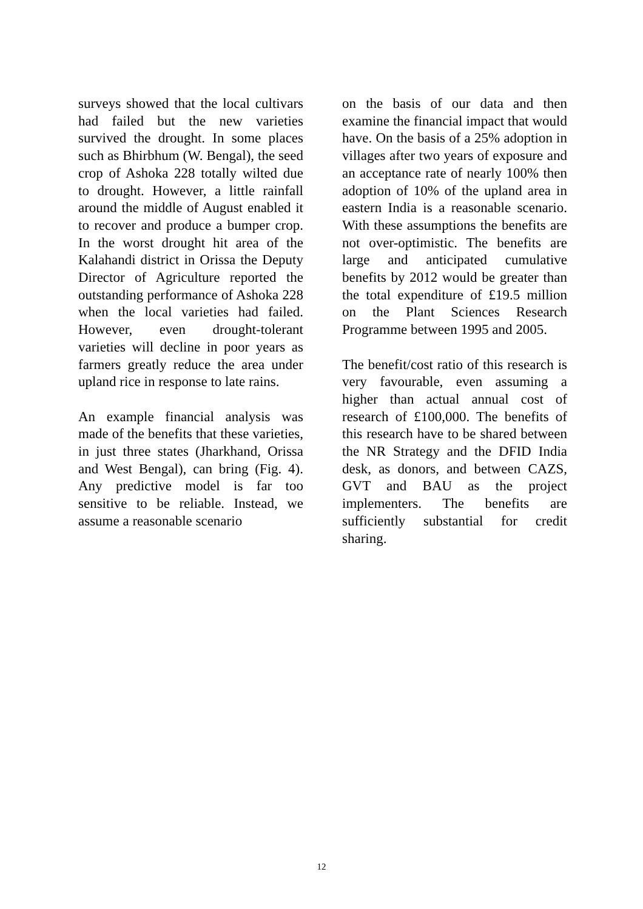surveys showed that the local cultivars had failed but the new varieties survived the drought. In some places such as Bhirbhum (W. Bengal), the seed crop of Ashoka 228 totally wilted due to drought. However, a little rainfall around the middle of August enabled it to recover and produce a bumper crop. In the worst drought hit area of the Kalahandi district in Orissa the Deputy Director of Agriculture reported the outstanding performance of Ashoka 228 when the local varieties had failed. However, even drought-tolerant varieties will decline in poor years as farmers greatly reduce the area under upland rice in response to late rains.
An example financial analysis was made of the benefits that these varieties, in just three states (Jharkhand, Orissa and West Bengal), can bring (Fig. 4). Any predictive model is far too sensitive to be reliable. Instead, we assume a reasonable scenario
on the basis of our data and then examine the financial impact that would have. On the basis of a 25% adoption in villages after two years of exposure and an acceptance rate of nearly 100% then adoption of 10% of the upland area in eastern India is a reasonable scenario. With these assumptions the benefits are not over-optimistic. The benefits are large and anticipated cumulative benefits by 2012 would be greater than the total expenditure of £19.5 million on the Plant Sciences Research Programme between 1995 and 2005.
The benefit/cost ratio of this research is very favourable, even assuming a higher than actual annual cost of research of £100,000. The benefits of this research have to be shared between the NR Strategy and the DFID India desk, as donors, and between CAZS, GVT and BAU as the project implementers. The benefits are sufficiently substantial for credit sharing.
12